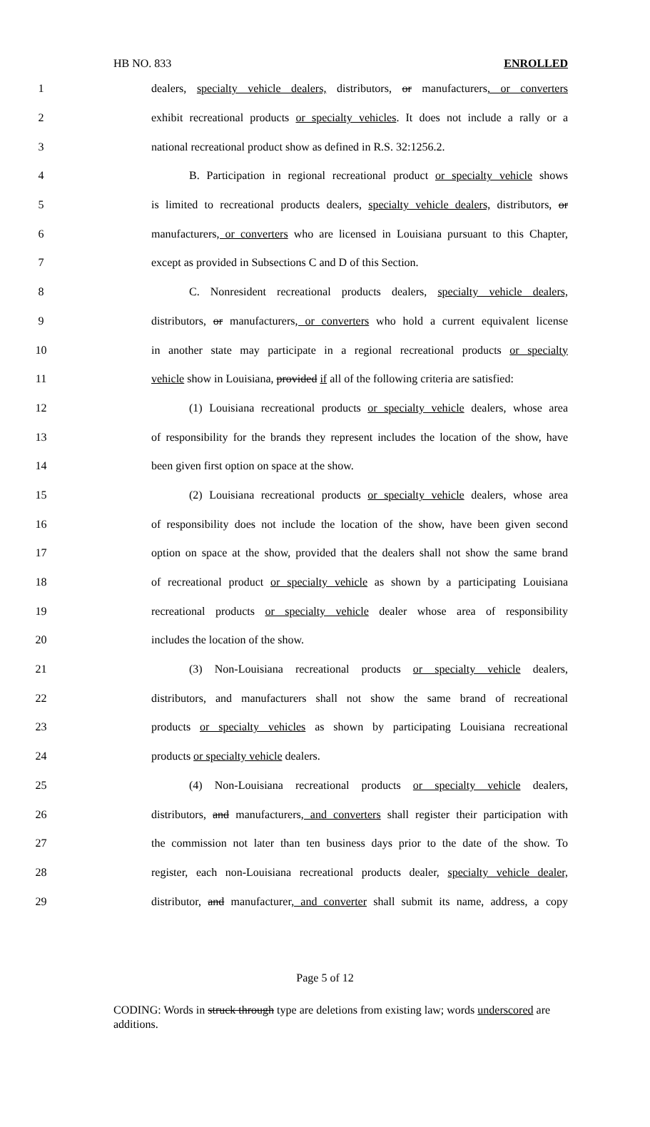HB NO. 833 ENROLLED
1 dealers, specialty vehicle dealers, distributors, or manufacturers, or converters
2 exhibit recreational products or specialty vehicles. It does not include a rally or a
3 national recreational product show as defined in R.S. 32:1256.2.
4 B. Participation in regional recreational product or specialty vehicle shows
5 is limited to recreational products dealers, specialty vehicle dealers, distributors, or
6 manufacturers, or converters who are licensed in Louisiana pursuant to this Chapter,
7 except as provided in Subsections C and D of this Section.
8 C. Nonresident recreational products dealers, specialty vehicle dealers,
9 distributors, or manufacturers, or converters who hold a current equivalent license
10 in another state may participate in a regional recreational products or specialty
11 vehicle show in Louisiana, provided if all of the following criteria are satisfied:
12 (1) Louisiana recreational products or specialty vehicle dealers, whose area
13 of responsibility for the brands they represent includes the location of the show, have
14 been given first option on space at the show.
15 (2) Louisiana recreational products or specialty vehicle dealers, whose area
16 of responsibility does not include the location of the show, have been given second
17 option on space at the show, provided that the dealers shall not show the same brand
18 of recreational product or specialty vehicle as shown by a participating Louisiana
19 recreational products or specialty vehicle dealer whose area of responsibility
20 includes the location of the show.
21 (3) Non-Louisiana recreational products or specialty vehicle dealers,
22 distributors, and manufacturers shall not show the same brand of recreational
23 products or specialty vehicles as shown by participating Louisiana recreational
24 products or specialty vehicle dealers.
25 (4) Non-Louisiana recreational products or specialty vehicle dealers,
26 distributors, and manufacturers, and converters shall register their participation with
27 the commission not later than ten business days prior to the date of the show. To
28 register, each non-Louisiana recreational products dealer, specialty vehicle dealer,
29 distributor, and manufacturer, and converter shall submit its name, address, a copy
Page 5 of 12
CODING: Words in struck through type are deletions from existing law; words underscored are additions.